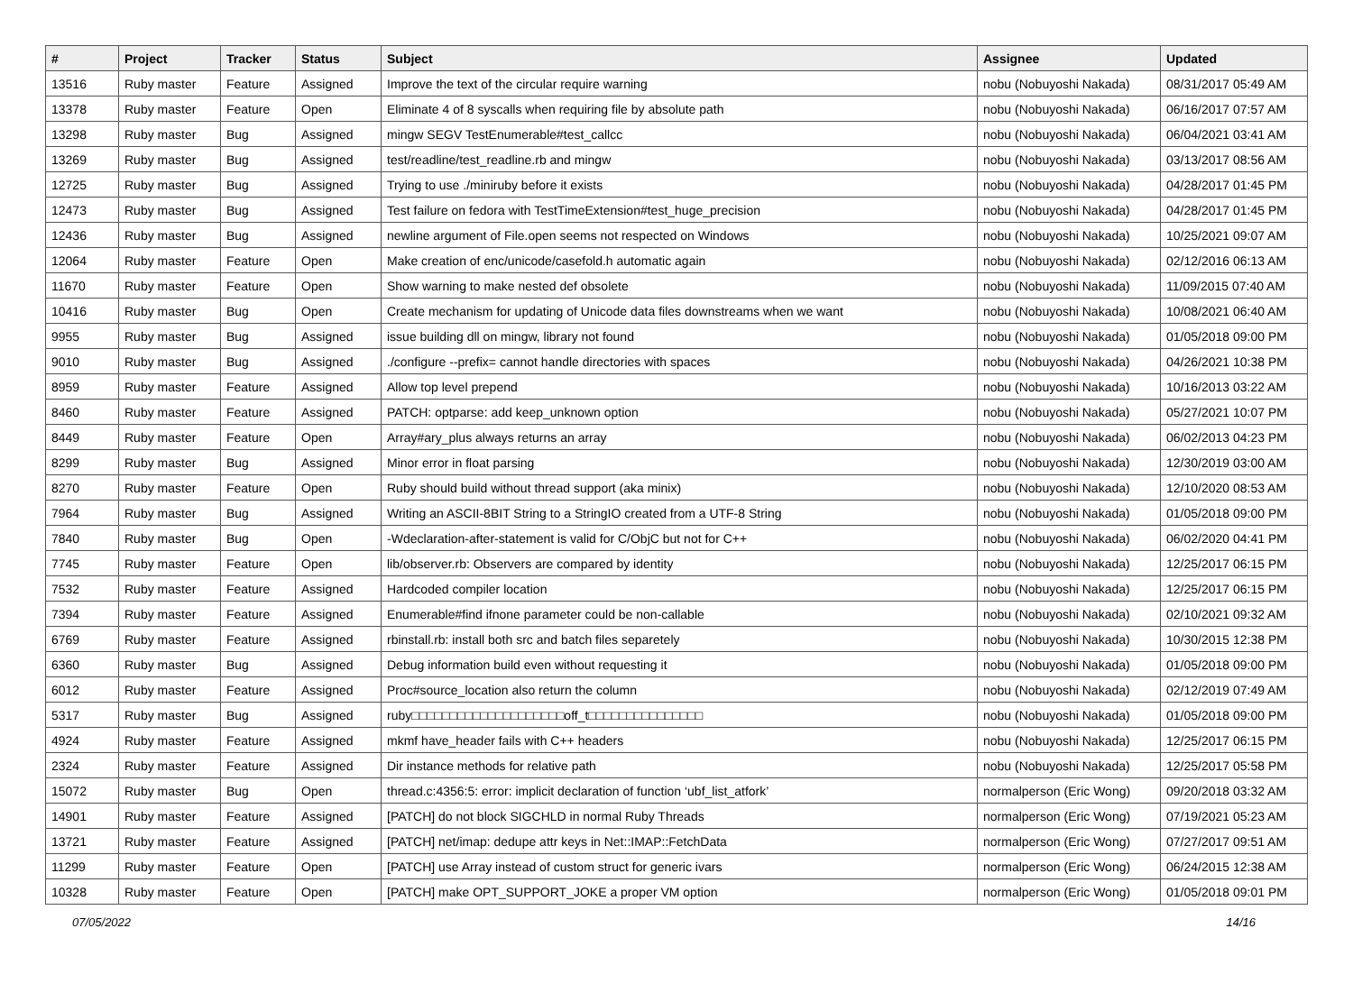| # | Project | Tracker | Status | Subject | Assignee | Updated |
| --- | --- | --- | --- | --- | --- | --- |
| 13516 | Ruby master | Feature | Assigned | Improve the text of the circular require warning | nobu (Nobuyoshi Nakada) | 08/31/2017 05:49 AM |
| 13378 | Ruby master | Feature | Open | Eliminate 4 of 8 syscalls when requiring file by absolute path | nobu (Nobuyoshi Nakada) | 06/16/2017 07:57 AM |
| 13298 | Ruby master | Bug | Assigned | mingw SEGV TestEnumerable#test_callcc | nobu (Nobuyoshi Nakada) | 06/04/2021 03:41 AM |
| 13269 | Ruby master | Bug | Assigned | test/readline/test_readline.rb and mingw | nobu (Nobuyoshi Nakada) | 03/13/2017 08:56 AM |
| 12725 | Ruby master | Bug | Assigned | Trying to use ./miniruby before it exists | nobu (Nobuyoshi Nakada) | 04/28/2017 01:45 PM |
| 12473 | Ruby master | Bug | Assigned | Test failure on fedora with TestTimeExtension#test_huge_precision | nobu (Nobuyoshi Nakada) | 04/28/2017 01:45 PM |
| 12436 | Ruby master | Bug | Assigned | newline argument of File.open seems not respected on Windows | nobu (Nobuyoshi Nakada) | 10/25/2021 09:07 AM |
| 12064 | Ruby master | Feature | Open | Make creation of enc/unicode/casefold.h automatic again | nobu (Nobuyoshi Nakada) | 02/12/2016 06:13 AM |
| 11670 | Ruby master | Feature | Open | Show warning to make nested def obsolete | nobu (Nobuyoshi Nakada) | 11/09/2015 07:40 AM |
| 10416 | Ruby master | Bug | Open | Create mechanism for updating of Unicode data files downstreams when we want | nobu (Nobuyoshi Nakada) | 10/08/2021 06:40 AM |
| 9955 | Ruby master | Bug | Assigned | issue building dll on mingw, library not found | nobu (Nobuyoshi Nakada) | 01/05/2018 09:00 PM |
| 9010 | Ruby master | Bug | Assigned | ./configure --prefix= cannot handle directories with spaces | nobu (Nobuyoshi Nakada) | 04/26/2021 10:38 PM |
| 8959 | Ruby master | Feature | Assigned | Allow top level prepend | nobu (Nobuyoshi Nakada) | 10/16/2013 03:22 AM |
| 8460 | Ruby master | Feature | Assigned | PATCH: optparse: add keep_unknown option | nobu (Nobuyoshi Nakada) | 05/27/2021 10:07 PM |
| 8449 | Ruby master | Feature | Open | Array#ary_plus always returns an array | nobu (Nobuyoshi Nakada) | 06/02/2013 04:23 PM |
| 8299 | Ruby master | Bug | Assigned | Minor error in float parsing | nobu (Nobuyoshi Nakada) | 12/30/2019 03:00 AM |
| 8270 | Ruby master | Feature | Open | Ruby should build without thread support (aka minix) | nobu (Nobuyoshi Nakada) | 12/10/2020 08:53 AM |
| 7964 | Ruby master | Bug | Assigned | Writing an ASCII-8BIT String to a StringIO created from a UTF-8 String | nobu (Nobuyoshi Nakada) | 01/05/2018 09:00 PM |
| 7840 | Ruby master | Bug | Open | -Wdeclaration-after-statement is valid for C/ObjC but not for C++ | nobu (Nobuyoshi Nakada) | 06/02/2020 04:41 PM |
| 7745 | Ruby master | Feature | Open | lib/observer.rb: Observers are compared by identity | nobu (Nobuyoshi Nakada) | 12/25/2017 06:15 PM |
| 7532 | Ruby master | Feature | Assigned | Hardcoded compiler location | nobu (Nobuyoshi Nakada) | 12/25/2017 06:15 PM |
| 7394 | Ruby master | Feature | Assigned | Enumerable#find ifnone parameter could be non-callable | nobu (Nobuyoshi Nakada) | 02/10/2021 09:32 AM |
| 6769 | Ruby master | Feature | Assigned | rbinstall.rb: install both src and batch files separetely | nobu (Nobuyoshi Nakada) | 10/30/2015 12:38 PM |
| 6360 | Ruby master | Bug | Assigned | Debug information build even without requesting it | nobu (Nobuyoshi Nakada) | 01/05/2018 09:00 PM |
| 6012 | Ruby master | Feature | Assigned | Proc#source_location also return the column | nobu (Nobuyoshi Nakada) | 02/12/2019 07:49 AM |
| 5317 | Ruby master | Bug | Assigned | ruby□□□□□□□□□□□□□□□□□□□□off_t□□□□□□□□□□□□□□□ | nobu (Nobuyoshi Nakada) | 01/05/2018 09:00 PM |
| 4924 | Ruby master | Feature | Assigned | mkmf have_header fails with C++ headers | nobu (Nobuyoshi Nakada) | 12/25/2017 06:15 PM |
| 2324 | Ruby master | Feature | Assigned | Dir instance methods for relative path | nobu (Nobuyoshi Nakada) | 12/25/2017 05:58 PM |
| 15072 | Ruby master | Bug | Open | thread.c:4356:5: error: implicit declaration of function ‘ubf_list_atfork’ | normalperson (Eric Wong) | 09/20/2018 03:32 AM |
| 14901 | Ruby master | Feature | Assigned | [PATCH] do not block SIGCHLD in normal Ruby Threads | normalperson (Eric Wong) | 07/19/2021 05:23 AM |
| 13721 | Ruby master | Feature | Assigned | [PATCH] net/imap: dedupe attr keys in Net::IMAP::FetchData | normalperson (Eric Wong) | 07/27/2017 09:51 AM |
| 11299 | Ruby master | Feature | Open | [PATCH] use Array instead of custom struct for generic ivars | normalperson (Eric Wong) | 06/24/2015 12:38 AM |
| 10328 | Ruby master | Feature | Open | [PATCH] make OPT_SUPPORT_JOKE a proper VM option | normalperson (Eric Wong) | 01/05/2018 09:01 PM |
07/05/2022 14/16